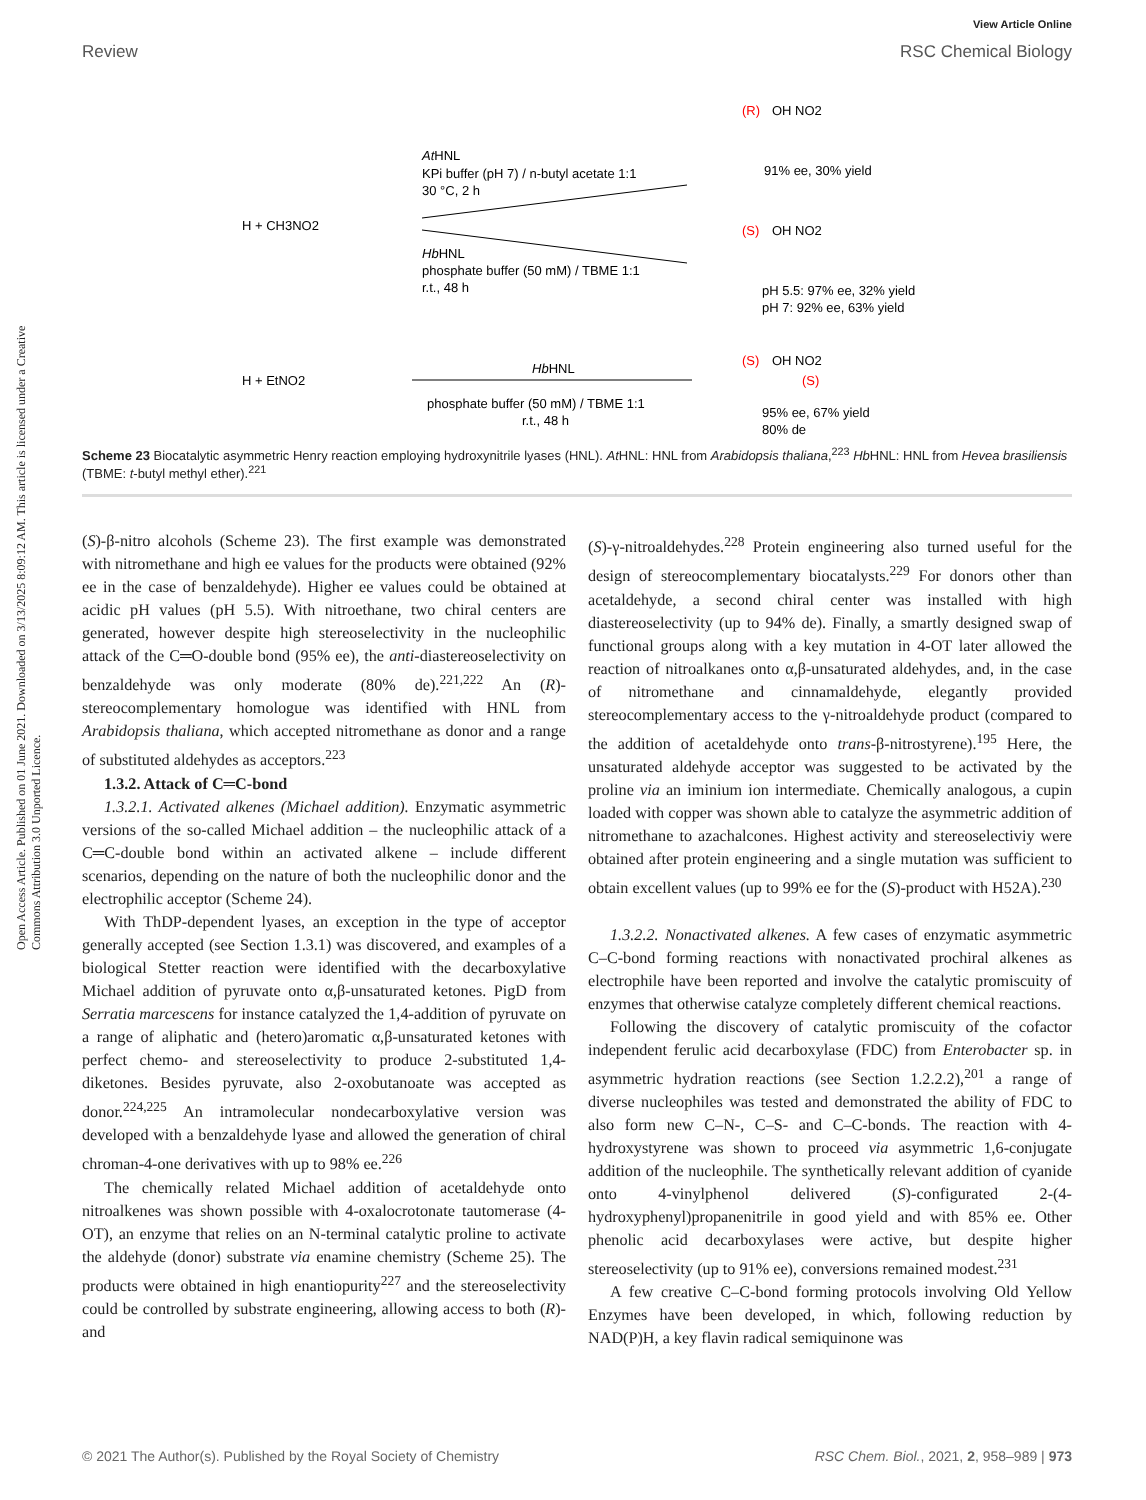View Article Online
Review RSC Chemical Biology
Open Access Article. Published on 01 June 2021. Downloaded on 3/13/2025 8:09:12 AM. This article is licensed under a Creative Commons Attribution 3.0 Unported Licence.
AtHNL
KPi buffer (pH 7) / n-butyl acetate 1:1
30 °C, 2 h
HbHNL
phosphate buffer (50 mM) / TBME 1:1
r.t., 48 h
H + CH3NO2
H + EtNO2
HbHNL
phosphate buffer (50 mM) / TBME 1:1
r.t., 48 h
(R)
OH NO2
91% ee, 30% yield
(S)
OH NO2
pH 5.5: 97% ee, 32% yield
pH 7: 92% ee, 63% yield
(S)
OH NO2
(S)
95% ee, 67% yield
80% de
Scheme 23 Biocatalytic asymmetric Henry reaction employing hydroxynitrile lyases (HNL). At HNL: HNL from Arabidopsis thaliana,<sup>223</sup> Hb HNL: HNL from Hevea brasiliensis (TBME: t-butyl methyl ether).<sup>221</sup>
(S)-β-nitro alcohols (Scheme 23). The first example was demonstrated with nitromethane and high ee values for the products were obtained (92% ee in the case of benzaldehyde). Higher ee values could be obtained at acidic pH values (pH 5.5). With nitroethane, two chiral centers are generated, however despite high stereoselectivity in the nucleophilic attack of the C═O-double bond (95% ee), the anti-diastereoselectivity on benzaldehyde was only moderate (80% de).<sup>221,222</sup> An (R)-stereocomplementary homologue was identified with HNL from Arabidopsis thaliana, which accepted nitromethane as donor and a range of substituted aldehydes as acceptors.<sup>223</sup>
1.3.2. Attack of C═C-bond
1.3.2.1. Activated alkenes (Michael addition). Enzymatic asymmetric versions of the so-called Michael addition – the nucleophilic attack of a C═C-double bond within an activated alkene – include different scenarios, depending on the nature of both the nucleophilic donor and the electrophilic acceptor (Scheme 24).
With ThDP-dependent lyases, an exception in the type of acceptor generally accepted (see Section 1.3.1) was discovered, and examples of a biological Stetter reaction were identified with the decarboxylative Michael addition of pyruvate onto α,β-unsaturated ketones. PigD from Serratia marcescens for instance catalyzed the 1,4-addition of pyruvate on a range of aliphatic and (hetero)aromatic α,β-unsaturated ketones with perfect chemo- and stereoselectivity to produce 2-substituted 1,4-diketones. Besides pyruvate, also 2-oxobutanoate was accepted as donor.<sup>224,225</sup> An intramolecular nondecarboxylative version was developed with a benzaldehyde lyase and allowed the generation of chiral chroman-4-one derivatives with up to 98% ee.<sup>226</sup>
The chemically related Michael addition of acetaldehyde onto nitroalkenes was shown possible with 4-oxalocrotonate tautomerase (4-OT), an enzyme that relies on an N-terminal catalytic proline to activate the aldehyde (donor) substrate via enamine chemistry (Scheme 25). The products were obtained in high enantiopurity<sup>227</sup> and the stereoselectivity could be controlled by substrate engineering, allowing access to both (R)- and
(S)-γ-nitroaldehydes.<sup>228</sup> Protein engineering also turned useful for the design of stereocomplementary biocatalysts.<sup>229</sup> For donors other than acetaldehyde, a second chiral center was installed with high diastereoselectivity (up to 94% de). Finally, a smartly designed swap of functional groups along with a key mutation in 4-OT later allowed the reaction of nitroalkanes onto α,β-unsaturated aldehydes, and, in the case of nitromethane and cinnamaldehyde, elegantly provided stereocomplementary access to the γ-nitroaldehyde product (compared to the addition of acetaldehyde onto trans-β-nitrostyrene).<sup>195</sup> Here, the unsaturated aldehyde acceptor was suggested to be activated by the proline via an iminium ion intermediate. Chemically analogous, a cupin loaded with copper was shown able to catalyze the asymmetric addition of nitromethane to azachalcones. Highest activity and stereoselectiviy were obtained after protein engineering and a single mutation was sufficient to obtain excellent values (up to 99% ee for the (S)-product with H52A).<sup>230</sup>
1.3.2.2. Nonactivated alkenes. A few cases of enzymatic asymmetric C–C-bond forming reactions with nonactivated prochiral alkenes as electrophile have been reported and involve the catalytic promiscuity of enzymes that otherwise catalyze completely different chemical reactions.
Following the discovery of catalytic promiscuity of the cofactor independent ferulic acid decarboxylase (FDC) from Enterobacter sp. in asymmetric hydration reactions (see Section 1.2.2.2),<sup>201</sup> a range of diverse nucleophiles was tested and demonstrated the ability of FDC to also form new C–N-, C–S- and C–C-bonds. The reaction with 4-hydroxystyrene was shown to proceed via asymmetric 1,6-conjugate addition of the nucleophile. The synthetically relevant addition of cyanide onto 4-vinylphenol delivered (S)-configurated 2-(4-hydroxyphenyl)propanenitrile in good yield and with 85% ee. Other phenolic acid decarboxylases were active, but despite higher stereoselectivity (up to 91% ee), conversions remained modest.<sup>231</sup>
A few creative C–C-bond forming protocols involving Old Yellow Enzymes have been developed, in which, following reduction by NAD(P)H, a key flavin radical semiquinone was
© 2021 The Author(s). Published by the Royal Society of Chemistry RSC Chem. Biol., 2021, 2, 958–989 | 973